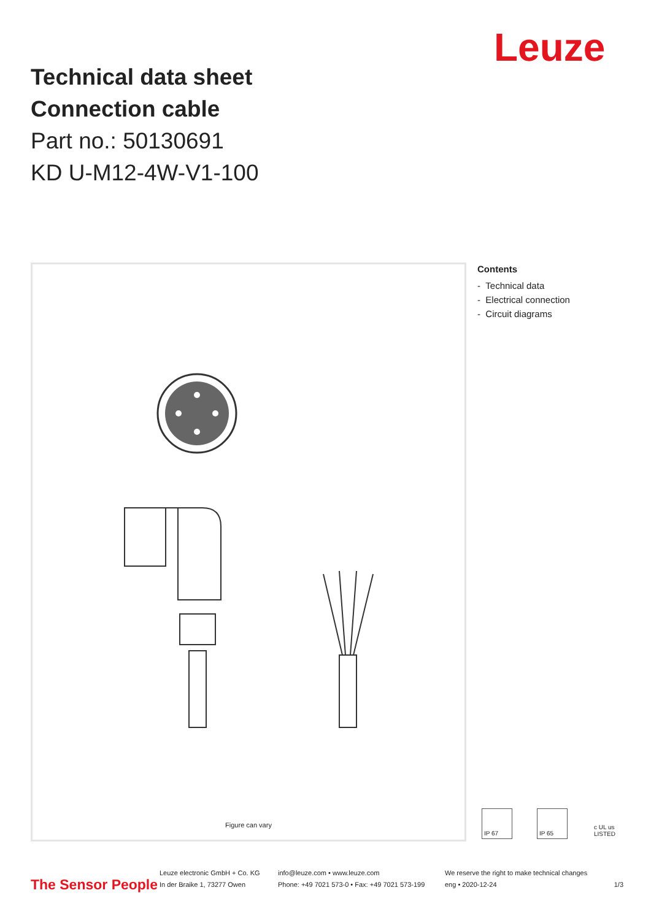Leuze
Technical data sheet
Connection cable
Part no.: 50130691
KD U-M12-4W-V1-100
Figure can vary
Contents
- Technical data
- Electrical connection
- Circuit diagrams
IP 67 IP 65 c UL us LISTED
The Sensor People
Leuze electronic GmbH + Co. KG
In der Braike 1, 73277 Owen
info@leuze.com • www.leuze.com
Phone: +49 7021 573-0 • Fax: +49 7021 573-199
We reserve the right to make technical changes
eng • 2020-12-24
1/3